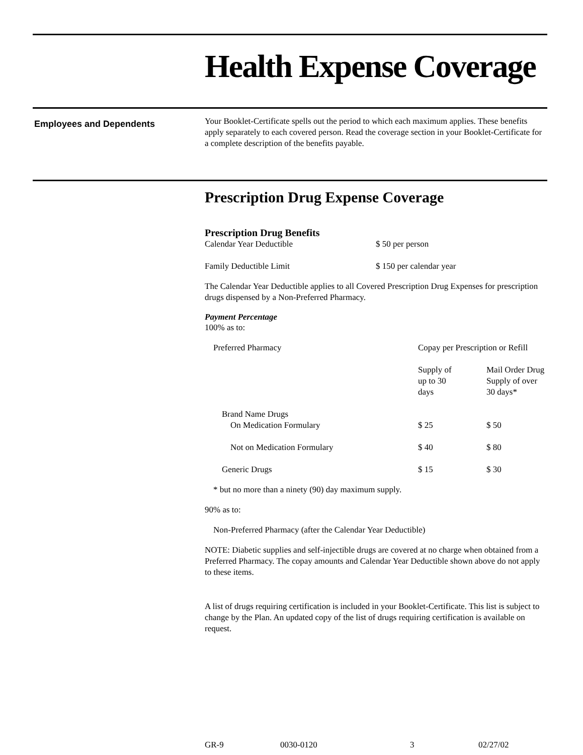Health Expense Coverage
Employees and Dependents
Your Booklet-Certificate spells out the period to which each maximum applies. These benefits apply separately to each covered person. Read the coverage section in your Booklet-Certificate for a complete description of the benefits payable.
Prescription Drug Expense Coverage
Prescription Drug Benefits
| Calendar Year Deductible | $ 50 per person |
| Family Deductible Limit | $ 150 per calendar year |
The Calendar Year Deductible applies to all Covered Prescription Drug Expenses for prescription drugs dispensed by a Non-Preferred Pharmacy.
Payment Percentage
100% as to:
| Preferred Pharmacy | Copay per Prescription or Refill | |
| | Supply of up to 30 days | Mail Order Drug Supply of over 30 days* |
| Brand Name Drugs On Medication Formulary | $ 25 | $ 50 |
| Not on Medication Formulary | $ 40 | $ 80 |
| Generic Drugs | $ 15 | $ 30 |
* but no more than a ninety (90) day maximum supply.
90% as to:
Non-Preferred Pharmacy (after the Calendar Year Deductible)
NOTE: Diabetic supplies and self-injectible drugs are covered at no charge when obtained from a Preferred Pharmacy. The copay amounts and Calendar Year Deductible shown above do not apply to these items.
A list of drugs requiring certification is included in your Booklet-Certificate. This list is subject to change by the Plan. An updated copy of the list of drugs requiring certification is available on request.
GR-9 0030-0120 3 02/27/02